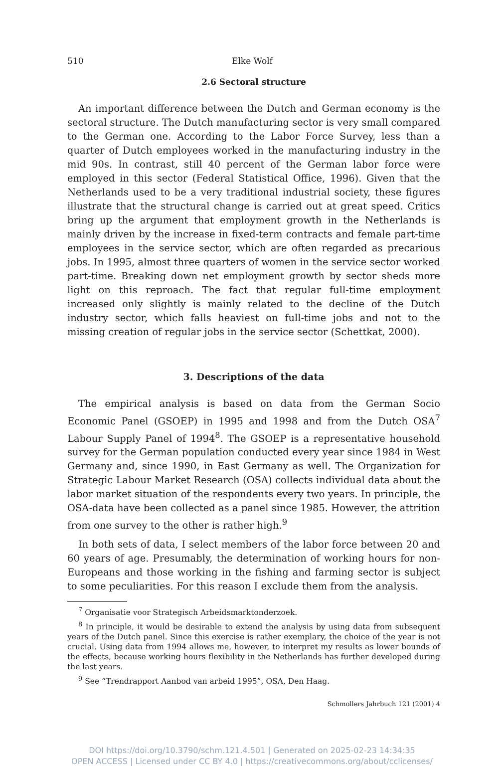510 Elke Wolf
2.6 Sectoral structure
An important difference between the Dutch and German economy is the sectoral structure. The Dutch manufacturing sector is very small compared to the German one. According to the Labor Force Survey, less than a quarter of Dutch employees worked in the manufacturing industry in the mid 90s. In contrast, still 40 percent of the German labor force were employed in this sector (Federal Statistical Office, 1996). Given that the Netherlands used to be a very traditional industrial society, these figures illustrate that the structural change is carried out at great speed. Critics bring up the argument that employment growth in the Netherlands is mainly driven by the increase in fixed-term contracts and female part-time employees in the service sector, which are often regarded as precarious jobs. In 1995, almost three quarters of women in the service sector worked part-time. Breaking down net employment growth by sector sheds more light on this reproach. The fact that regular full-time employment increased only slightly is mainly related to the decline of the Dutch industry sector, which falls heaviest on full-time jobs and not to the missing creation of regular jobs in the service sector (Schettkat, 2000).
3. Descriptions of the data
The empirical analysis is based on data from the German Socio Economic Panel (GSOEP) in 1995 and 1998 and from the Dutch OSA<sup>7</sup> Labour Supply Panel of 1994<sup>8</sup>. The GSOEP is a representative household survey for the German population conducted every year since 1984 in West Germany and, since 1990, in East Germany as well. The Organization for Strategic Labour Market Research (OSA) collects individual data about the labor market situation of the respondents every two years. In principle, the OSA-data have been collected as a panel since 1985. However, the attrition from one survey to the other is rather high.<sup>9</sup>
In both sets of data, I select members of the labor force between 20 and 60 years of age. Presumably, the determination of working hours for non-Europeans and those working in the fishing and farming sector is subject to some peculiarities. For this reason I exclude them from the analysis.
<sup>7</sup> Organisatie voor Strategisch Arbeidsmarktonderzoek.
<sup>8</sup> In principle, it would be desirable to extend the analysis by using data from subsequent years of the Dutch panel. Since this exercise is rather exemplary, the choice of the year is not crucial. Using data from 1994 allows me, however, to interpret my results as lower bounds of the effects, because working hours flexibility in the Netherlands has further developed during the last years.
<sup>9</sup> See “Trendrapport Aanbod van arbeid 1995”, OSA, Den Haag.
Schmollers Jahrbuch 121 (2001) 4
DOI https://doi.org/10.3790/schm.121.4.501 | Generated on 2025-02-23 14:34:35
OPEN ACCESS | Licensed under CC BY 4.0 | https://creativecommons.org/about/cclicenses/